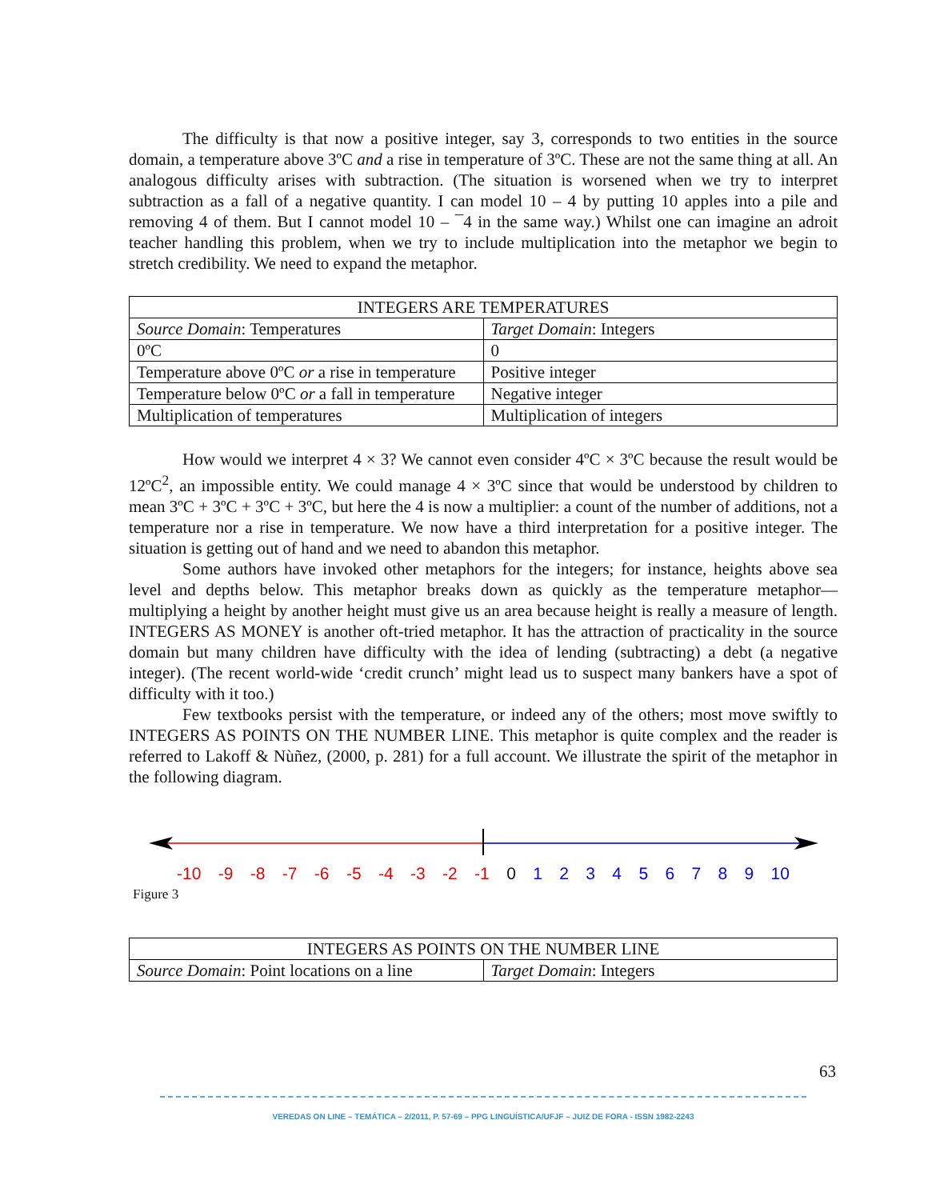The difficulty is that now a positive integer, say 3, corresponds to two entities in the source domain, a temperature above 3ºC and a rise in temperature of 3ºC. These are not the same thing at all. An analogous difficulty arises with subtraction. (The situation is worsened when we try to interpret subtraction as a fall of a negative quantity. I can model 10 – 4 by putting 10 apples into a pile and removing 4 of them. But I cannot model 10 – ¯4 in the same way.) Whilst one can imagine an adroit teacher handling this problem, when we try to include multiplication into the metaphor we begin to stretch credibility. We need to expand the metaphor.
| INTEGERS ARE TEMPERATURES | |
| --- | --- |
| Source Domain : Temperatures | Target Domain : Integers |
| 0ºC | 0 |
| Temperature above 0ºC or a rise in temperature | Positive integer |
| Temperature below 0ºC or a fall in temperature | Negative integer |
| Multiplication of temperatures | Multiplication of integers |
How would we interpret 4 × 3? We cannot even consider 4ºC × 3ºC because the result would be 12ºC<sup>2</sup>, an impossible entity. We could manage 4 × 3ºC since that would be understood by children to mean 3ºC + 3ºC + 3ºC + 3ºC, but here the 4 is now a multiplier: a count of the number of additions, not a temperature nor a rise in temperature. We now have a third interpretation for a positive integer. The situation is getting out of hand and we need to abandon this metaphor.
Some authors have invoked other metaphors for the integers; for instance, heights above sea level and depths below. This metaphor breaks down as quickly as the temperature metaphor—multiplying a height by another height must give us an area because height is really a measure of length. INTEGERS AS MONEY is another oft-tried metaphor. It has the attraction of practicality in the source domain but many children have difficulty with the idea of lending (subtracting) a debt (a negative integer). (The recent world-wide ‘credit crunch’ might lead us to suspect many bankers have a spot of difficulty with it too.)
Few textbooks persist with the temperature, or indeed any of the others; most move swiftly to INTEGERS AS POINTS ON THE NUMBER LINE. This metaphor is quite complex and the reader is referred to Lakoff & Nùñez, (2000, p. 281) for a full account. We illustrate the spirit of the metaphor in the following diagram.
-10 -9 -8 -7 -6 -5 -4 -3 -2 -1 0123456789 10
Figure 3
| INTEGERS AS POINTS ON THE NUMBER LINE | |
| --- | --- |
| Source Domain : Point locations on a line | Target Domain : Integers |
63
VEREDAS ON LINE – TEMÁTICA – 2/2011, P. 57-69 – PPG LINGUÍSTICA/UFJF – JUIZ DE FORA - ISSN 1982-2243